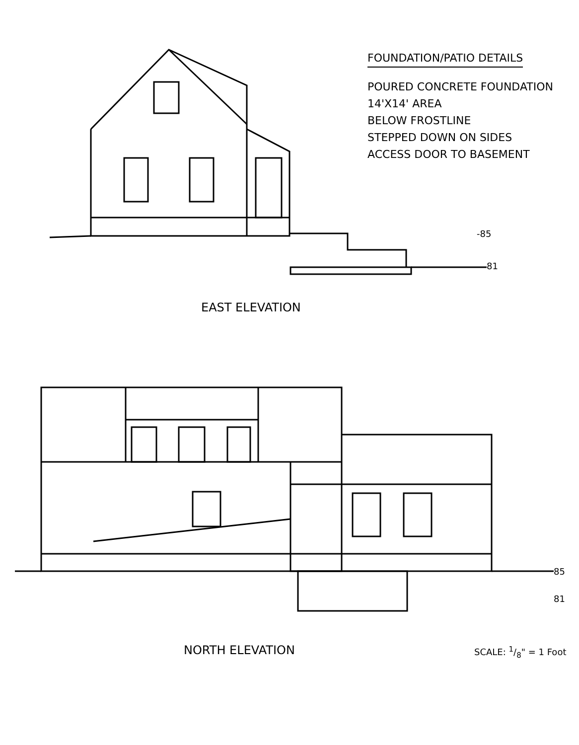FOUNDATION/PATIO DETAILS
POURED CONCRETE FOUNDATION
14'X14' AREA
BELOW FROSTLINE
STEPPED DOWN ON SIDES
ACCESS DOOR TO BASEMENT
-85
81
EAST ELEVATION
85
81
NORTH ELEVATION SCALE: 1/8" = 1 Foot